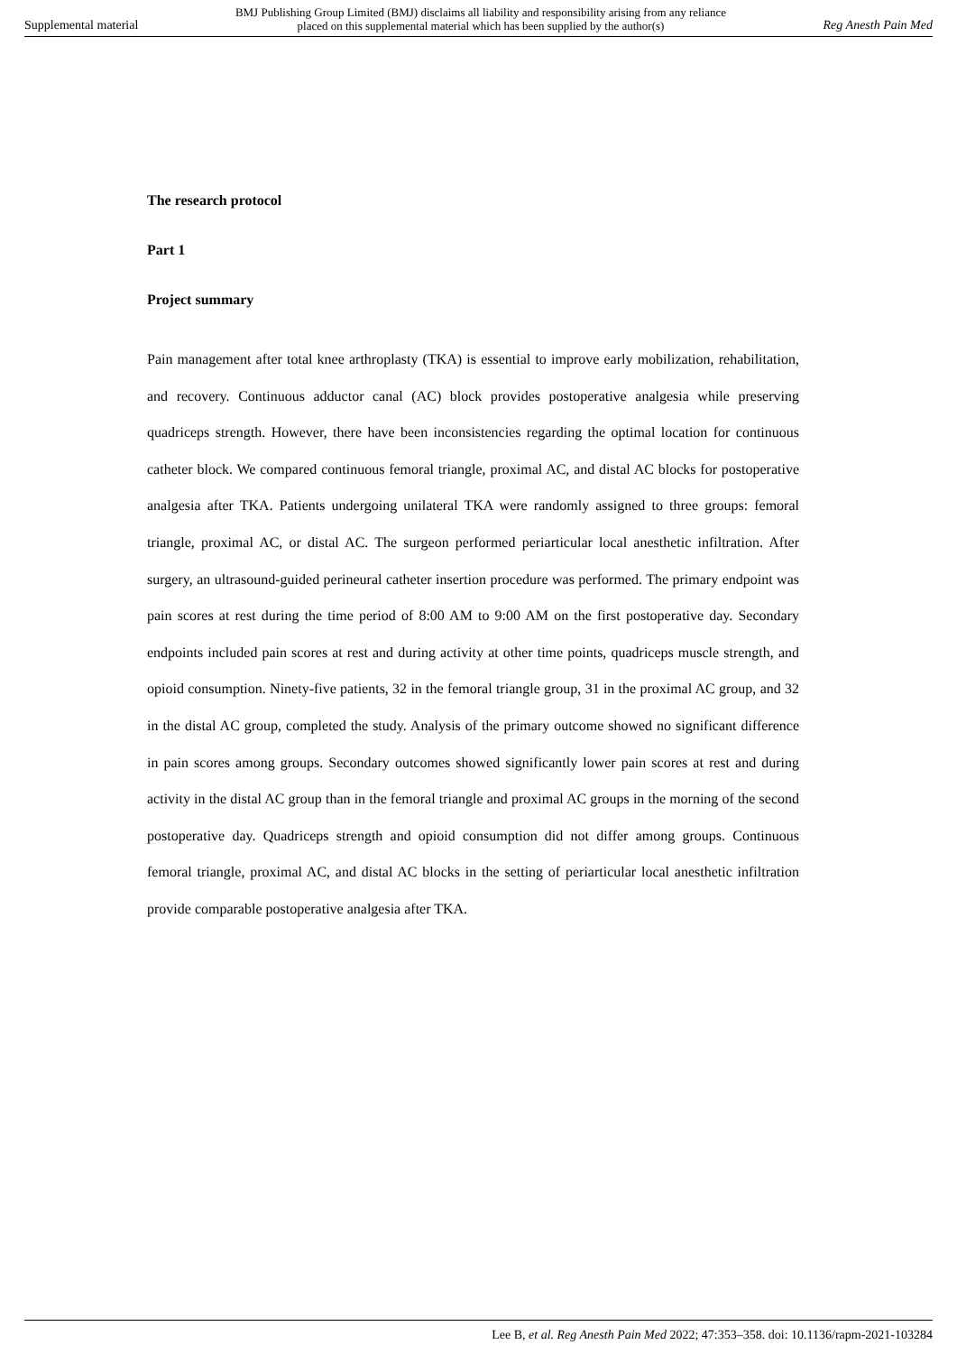Supplemental material BMJ Publishing Group Limited (BMJ) disclaims all liability and responsibility arising from any reliance
placed on this supplemental material which has been supplied by the author(s) Reg Anesth Pain Med
The research protocol
Part 1
Project summary
Pain management after total knee arthroplasty (TKA) is essential to improve early mobilization, rehabilitation, and recovery. Continuous adductor canal (AC) block provides postoperative analgesia while preserving quadriceps strength. However, there have been inconsistencies regarding the optimal location for continuous catheter block. We compared continuous femoral triangle, proximal AC, and distal AC blocks for postoperative analgesia after TKA. Patients undergoing unilateral TKA were randomly assigned to three groups: femoral triangle, proximal AC, or distal AC. The surgeon performed periarticular local anesthetic infiltration. After surgery, an ultrasound-guided perineural catheter insertion procedure was performed. The primary endpoint was pain scores at rest during the time period of 8:00 AM to 9:00 AM on the first postoperative day. Secondary endpoints included pain scores at rest and during activity at other time points, quadriceps muscle strength, and opioid consumption. Ninety-five patients, 32 in the femoral triangle group, 31 in the proximal AC group, and 32 in the distal AC group, completed the study. Analysis of the primary outcome showed no significant difference in pain scores among groups. Secondary outcomes showed significantly lower pain scores at rest and during activity in the distal AC group than in the femoral triangle and proximal AC groups in the morning of the second postoperative day. Quadriceps strength and opioid consumption did not differ among groups. Continuous femoral triangle, proximal AC, and distal AC blocks in the setting of periarticular local anesthetic infiltration provide comparable postoperative analgesia after TKA.
Lee B, et al. Reg Anesth Pain Med 2022; 47:353–358. doi: 10.1136/rapm-2021-103284